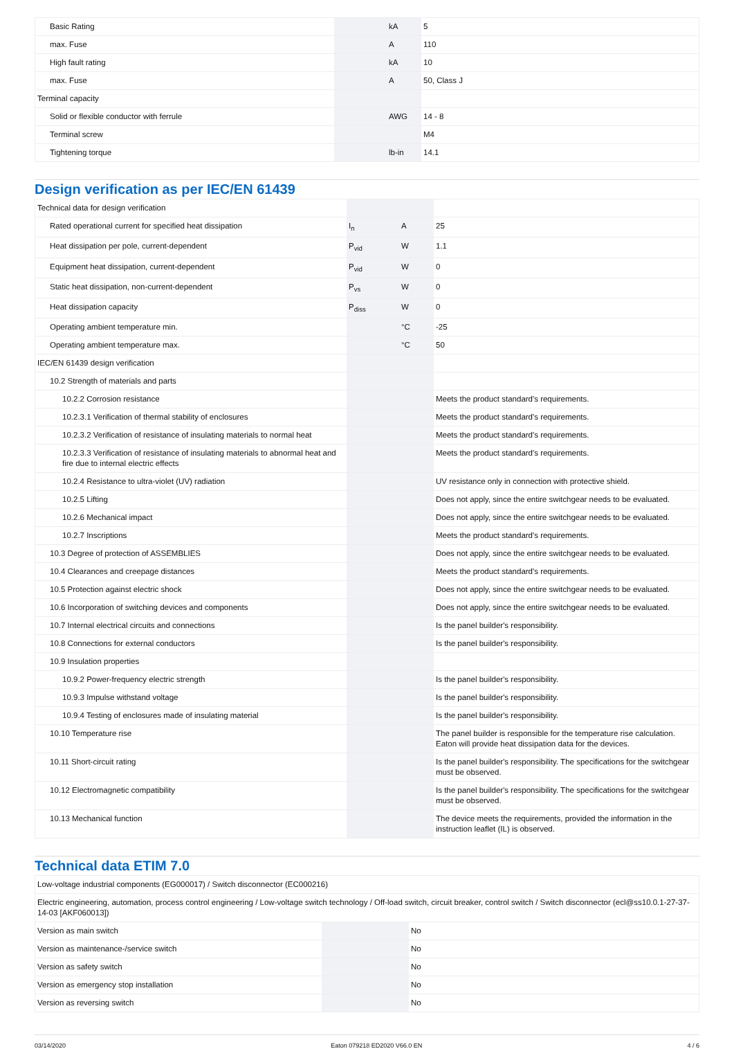| Basic Rating | | kA | 5 |
| max. Fuse | | A | 110 |
| High fault rating | | kA | 10 |
| max. Fuse | | A | 50, Class J |
| Terminal capacity | | | |
| Solid or flexible conductor with ferrule | | AWG | 14 - 8 |
| Terminal screw | | | M4 |
| Tightening torque | | lb-in | 14.1 |
Design verification as per IEC/EN 61439
| Technical data for design verification | | | |
| Rated operational current for specified heat dissipation | I<sub>n</sub> | A | 25 |
| Heat dissipation per pole, current-dependent | P<sub>vid</sub> | W | 1.1 |
| Equipment heat dissipation, current-dependent | P<sub>vid</sub> | W | 0 |
| Static heat dissipation, non-current-dependent | P<sub>vs</sub> | W | 0 |
| Heat dissipation capacity | P<sub>diss</sub> | W | 0 |
| Operating ambient temperature min. | | °C | -25 |
| Operating ambient temperature max. | | °C | 50 |
| IEC/EN 61439 design verification | | | |
| 10.2 Strength of materials and parts | | | |
| 10.2.2 Corrosion resistance | | | Meets the product standard's requirements. |
| 10.2.3.1 Verification of thermal stability of enclosures | | | Meets the product standard's requirements. |
| 10.2.3.2 Verification of resistance of insulating materials to normal heat | | | Meets the product standard's requirements. |
| 10.2.3.3 Verification of resistance of insulating materials to abnormal heat and fire due to internal electric effects | | | Meets the product standard's requirements. |
| 10.2.4 Resistance to ultra-violet (UV) radiation | | | UV resistance only in connection with protective shield. |
| 10.2.5 Lifting | | | Does not apply, since the entire switchgear needs to be evaluated. |
| 10.2.6 Mechanical impact | | | Does not apply, since the entire switchgear needs to be evaluated. |
| 10.2.7 Inscriptions | | | Meets the product standard's requirements. |
| 10.3 Degree of protection of ASSEMBLIES | | | Does not apply, since the entire switchgear needs to be evaluated. |
| 10.4 Clearances and creepage distances | | | Meets the product standard's requirements. |
| 10.5 Protection against electric shock | | | Does not apply, since the entire switchgear needs to be evaluated. |
| 10.6 Incorporation of switching devices and components | | | Does not apply, since the entire switchgear needs to be evaluated. |
| 10.7 Internal electrical circuits and connections | | | Is the panel builder's responsibility. |
| 10.8 Connections for external conductors | | | Is the panel builder's responsibility. |
| 10.9 Insulation properties | | | |
| 10.9.2 Power-frequency electric strength | | | Is the panel builder's responsibility. |
| 10.9.3 Impulse withstand voltage | | | Is the panel builder's responsibility. |
| 10.9.4 Testing of enclosures made of insulating material | | | Is the panel builder's responsibility. |
| 10.10 Temperature rise | | | The panel builder is responsible for the temperature rise calculation. Eaton will provide heat dissipation data for the devices. |
| 10.11 Short-circuit rating | | | Is the panel builder's responsibility. The specifications for the switchgear must be observed. |
| 10.12 Electromagnetic compatibility | | | Is the panel builder's responsibility. The specifications for the switchgear must be observed. |
| 10.13 Mechanical function | | | The device meets the requirements, provided the information in the instruction leaflet (IL) is observed. |
Technical data ETIM 7.0
| Low-voltage industrial components (EG000017) / Switch disconnector (EC000216) | | | |
| Electric engineering, automation, process control engineering / Low-voltage switch technology / Off-load switch, circuit breaker, control switch / Switch disconnector (ecl@ss10.0.1-27-37-14-03 [AKF060013]) | | | |
| Version as main switch | | | No |
| Version as maintenance-/service switch | | | No |
| Version as safety switch | | | No |
| Version as emergency stop installation | | | No |
| Version as reversing switch | | | No |
03/14/2020 Eaton 079218 ED2020 V66.0 EN 4 / 6